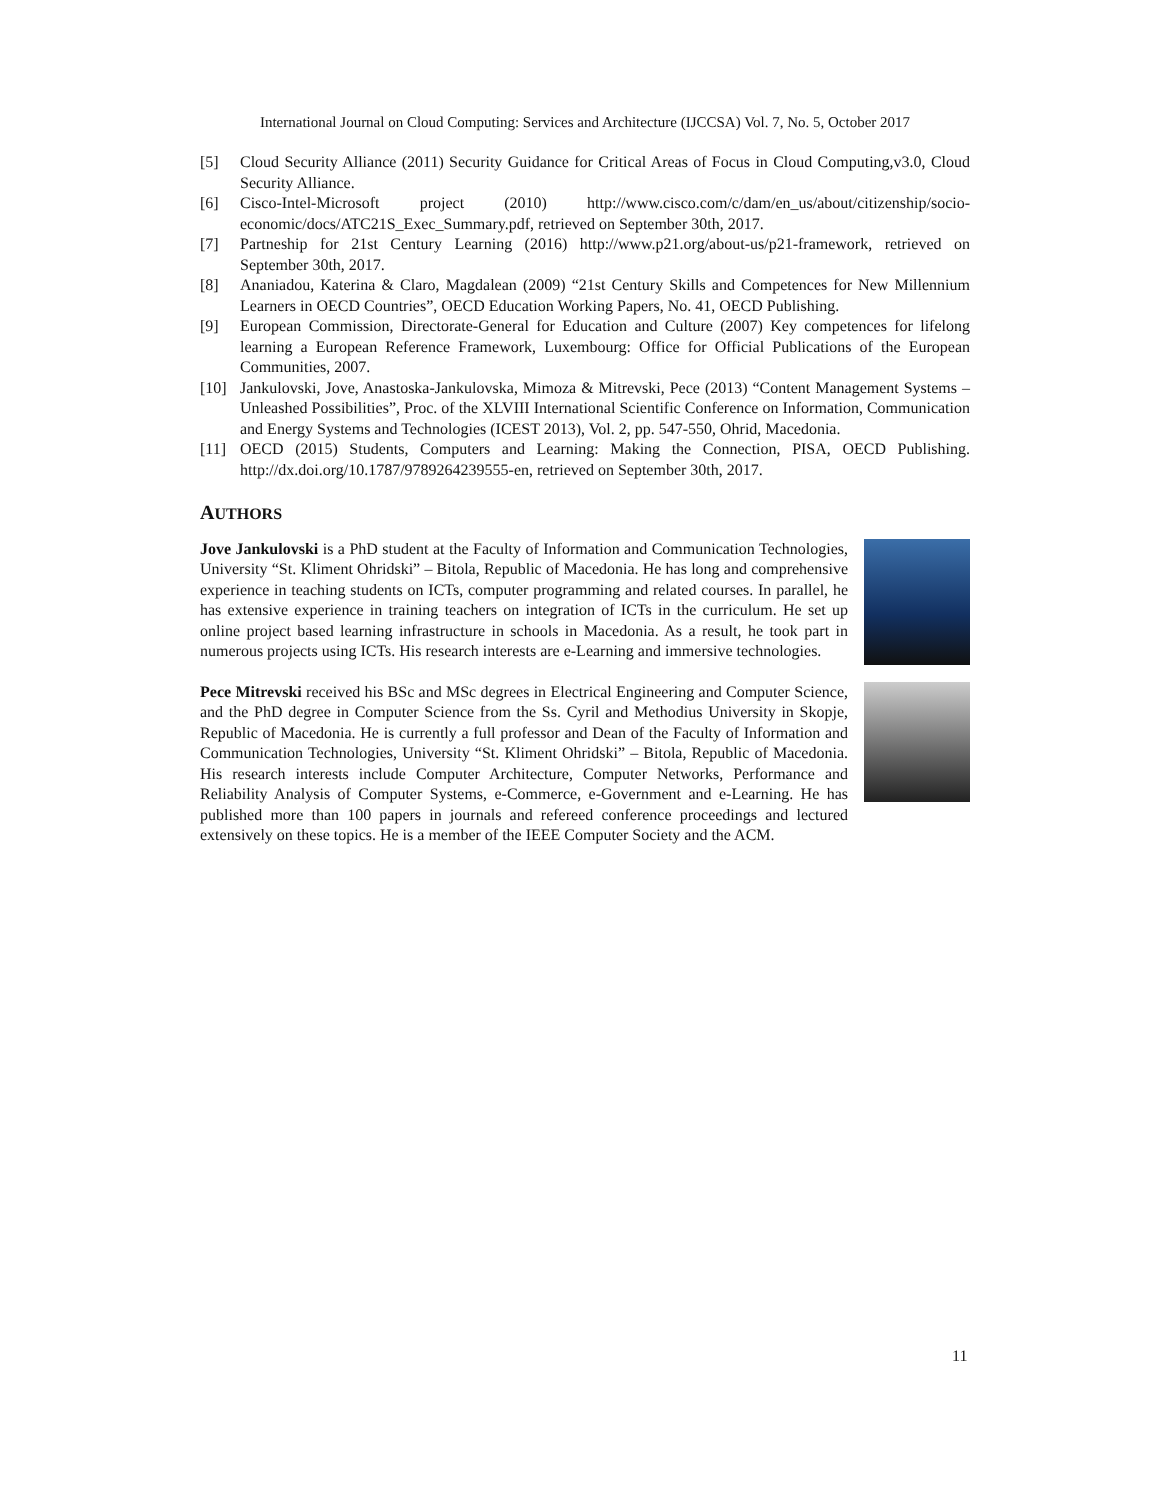International Journal on Cloud Computing: Services and Architecture (IJCCSA) Vol. 7, No. 5, October 2017
[5] Cloud Security Alliance (2011) Security Guidance for Critical Areas of Focus in Cloud Computing,v3.0, Cloud Security Alliance.
[6] Cisco-Intel-Microsoft project (2010) http://www.cisco.com/c/dam/en_us/about/citizenship/socio-economic/docs/ATC21S_Exec_Summary.pdf, retrieved on September 30th, 2017.
[7] Partneship for 21st Century Learning (2016) http://www.p21.org/about-us/p21-framework, retrieved on September 30th, 2017.
[8] Ananiadou, Katerina & Claro, Magdalean (2009) “21st Century Skills and Competences for New Millennium Learners in OECD Countries”, OECD Education Working Papers, No. 41, OECD Publishing.
[9] European Commission, Directorate-General for Education and Culture (2007) Key competences for lifelong learning a European Reference Framework, Luxembourg: Office for Official Publications of the European Communities, 2007.
[10] Jankulovski, Jove, Anastoska-Jankulovska, Mimoza & Mitrevski, Pece (2013) “Content Management Systems – Unleashed Possibilities”, Proc. of the XLVIII International Scientific Conference on Information, Communication and Energy Systems and Technologies (ICEST 2013), Vol. 2, pp. 547-550, Ohrid, Macedonia.
[11] OECD (2015) Students, Computers and Learning: Making the Connection, PISA, OECD Publishing. http://dx.doi.org/10.1787/9789264239555-en, retrieved on September 30th, 2017.
AUTHORS
Jove Jankulovski is a PhD student at the Faculty of Information and Communication Technologies, University “St. Kliment Ohridski” – Bitola, Republic of Macedonia. He has long and comprehensive experience in teaching students on ICTs, computer programming and related courses. In parallel, he has extensive experience in training teachers on integration of ICTs in the curriculum. He set up online project based learning infrastructure in schools in Macedonia. As a result, he took part in numerous projects using ICTs. His research interests are e-Learning and immersive technologies.
Pece Mitrevski received his BSc and MSc degrees in Electrical Engineering and Computer Science, and the PhD degree in Computer Science from the Ss. Cyril and Methodius University in Skopje, Republic of Macedonia. He is currently a full professor and Dean of the Faculty of Information and Communication Technologies, University “St. Kliment Ohridski” – Bitola, Republic of Macedonia. His research interests include Computer Architecture, Computer Networks, Performance and Reliability Analysis of Computer Systems, e-Commerce, e-Government and e-Learning. He has published more than 100 papers in journals and refereed conference proceedings and lectured extensively on these topics. He is a member of the IEEE Computer Society and the ACM.
11